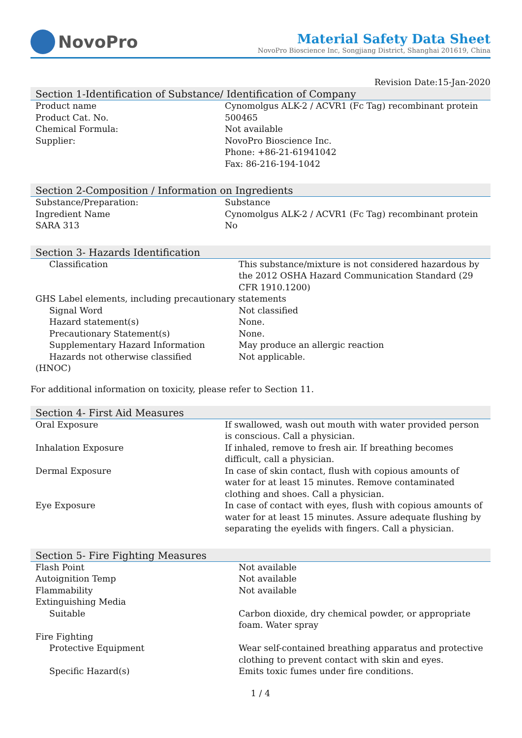NovoPro
Material Safety Data Sheet
NovoPro Bioscience Inc, Songjiang District, Shanghai 201619, China
Revision Date:15-Jan-2020
Section 1-Identification of Substance/ Identification of Company
| Product name | Cynomolgus ALK-2 / ACVR1 (Fc Tag) recombinant protein |
| Product Cat. No. | 500465 |
| Chemical Formula: | Not available |
| Supplier: | NovoPro Bioscience Inc. Phone: +86-21-61941042 Fax: 86-216-194-1042 |
Section 2-Composition / Information on Ingredients
| Substance/Preparation: | Substance |
| Ingredient Name | Cynomolgus ALK-2 / ACVR1 (Fc Tag) recombinant protein |
| SARA 313 | No |
Section 3- Hazards Identification
| Classification | This substance/mixture is not considered hazardous by the 2012 OSHA Hazard Communication Standard (29 CFR 1910.1200) |
| GHS Label elements, including precautionary statements | |
| Signal Word | Not classified |
| Hazard statement(s) | None. |
| Precautionary Statement(s) | None. |
| Supplementary Hazard Information | May produce an allergic reaction |
| Hazards not otherwise classified (HNOC) | Not applicable. |
For additional information on toxicity, please refer to Section 11.
Section 4- First Aid Measures
| Oral Exposure | If swallowed, wash out mouth with water provided person is conscious. Call a physician. |
| Inhalation Exposure | If inhaled, remove to fresh air. If breathing becomes difficult, call a physician. |
| Dermal Exposure | In case of skin contact, flush with copious amounts of water for at least 15 minutes. Remove contaminated clothing and shoes. Call a physician. |
| Eye Exposure | In case of contact with eyes, flush with copious amounts of water for at least 15 minutes. Assure adequate flushing by separating the eyelids with fingers. Call a physician. |
Section 5- Fire Fighting Measures
| Flash Point | Not available |
| Autoignition Temp | Not available |
| Flammability | Not available |
| Extinguishing Media | |
| Suitable | Carbon dioxide, dry chemical powder, or appropriate foam. Water spray |
| Fire Fighting | |
| Protective Equipment | Wear self-contained breathing apparatus and protective clothing to prevent contact with skin and eyes. |
| Specific Hazard(s) | Emits toxic fumes under fire conditions. |
1 / 4